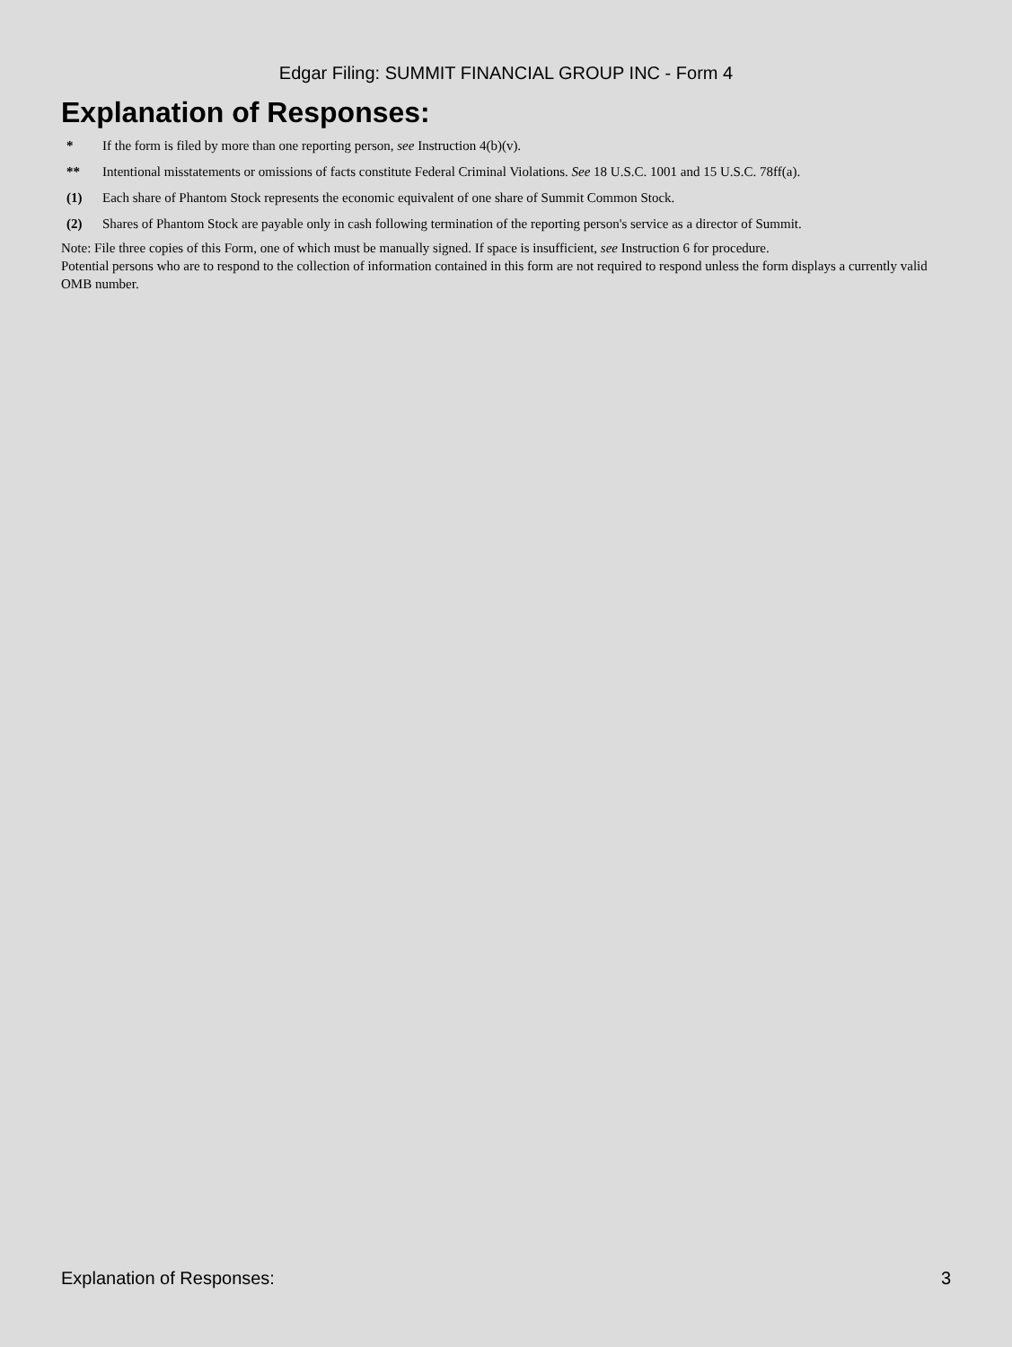Edgar Filing: SUMMIT FINANCIAL GROUP INC - Form 4
Explanation of Responses:
| * | If the form is filed by more than one reporting person, see Instruction 4(b)(v). |
| ** | Intentional misstatements or omissions of facts constitute Federal Criminal Violations. See 18 U.S.C. 1001 and 15 U.S.C. 78ff(a). |
| (1) | Each share of Phantom Stock represents the economic equivalent of one share of Summit Common Stock. |
| (2) | Shares of Phantom Stock are payable only in cash following termination of the reporting person's service as a director of Summit. |
Note: File three copies of this Form, one of which must be manually signed. If space is insufficient, see Instruction 6 for procedure.
Potential persons who are to respond to the collection of information contained in this form are not required to respond unless the form displays a currently valid OMB number.
Explanation of Responses: 3